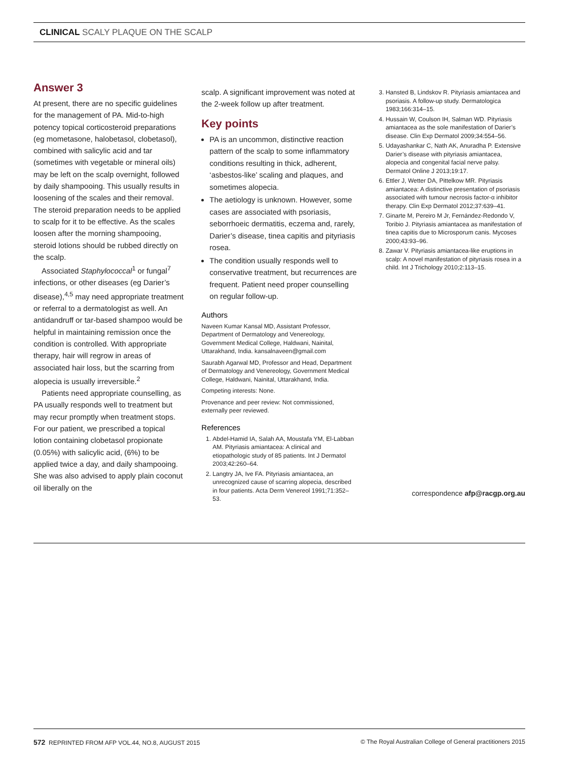CLINICAL SCALY PLAQUE ON THE SCALP
Answer 3
At present, there are no specific guidelines for the management of PA. Mid-to-high potency topical corticosteroid preparations (eg mometasone, halobetasol, clobetasol), combined with salicylic acid and tar (sometimes with vegetable or mineral oils) may be left on the scalp overnight, followed by daily shampooing. This usually results in loosening of the scales and their removal. The steroid preparation needs to be applied to scalp for it to be effective. As the scales loosen after the morning shampooing, steroid lotions should be rubbed directly on the scalp.
Associated Staphylococcal<sup>1</sup> or fungal<sup>7</sup> infections, or other diseases (eg Darier’s disease),<sup>4,5</sup> may need appropriate treatment or referral to a dermatologist as well. An antidandruff or tar-based shampoo would be helpful in maintaining remission once the condition is controlled. With appropriate therapy, hair will regrow in areas of associated hair loss, but the scarring from alopecia is usually irreversible.<sup>2</sup>
Patients need appropriate counselling, as PA usually responds well to treatment but may recur promptly when treatment stops. For our patient, we prescribed a topical lotion containing clobetasol propionate (0.05%) with salicylic acid, (6%) to be applied twice a day, and daily shampooing. She was also advised to apply plain coconut oil liberally on the
scalp. A significant improvement was noted at the 2-week follow up after treatment.
Key points
PA is an uncommon, distinctive reaction pattern of the scalp to some inflammatory conditions resulting in thick, adherent, ‘asbestos-like’ scaling and plaques, and sometimes alopecia.
The aetiology is unknown. However, some cases are associated with psoriasis, seborrhoeic dermatitis, eczema and, rarely, Darier’s disease, tinea capitis and pityriasis rosea.
The condition usually responds well to conservative treatment, but recurrences are frequent. Patient need proper counselling on regular follow-up.
Authors
Naveen Kumar Kansal MD, Assistant Professor, Department of Dermatology and Venereology, Government Medical College, Haldwani, Nainital, Uttarakhand, India. kansalnaveen@gmail.com
Saurabh Agarwal MD, Professor and Head, Department of Dermatology and Venereology, Government Medical College, Haldwani, Nainital, Uttarakhand, India.
Competing interests: None.
Provenance and peer review: Not commissioned, externally peer reviewed.
References
1. Abdel-Hamid IA, Salah AA, Moustafa YM, El-Labban AM. Pityriasis amiantacea: A clinical and etiopathologic study of 85 patients. Int J Dermatol 2003;42:260–64.
2. Langtry JA, Ive FA. Pityriasis amiantacea, an unrecognized cause of scarring alopecia, described in four patients. Acta Derm Venereol 1991;71:352–53.
3. Hansted B, Lindskov R. Pityriasis amiantacea and psoriasis. A follow-up study. Dermatologica 1983;166:314–15.
4. Hussain W, Coulson IH, Salman WD. Pityriasis amiantacea as the sole manifestation of Darier’s disease. Clin Exp Dermatol 2009;34:554–56.
5. Udayashankar C, Nath AK, Anuradha P. Extensive Darier’s disease with pityriasis amiantacea, alopecia and congenital facial nerve palsy. Dermatol Online J 2013;19:17.
6. Ettler J, Wetter DA, Pittelkow MR. Pityriasis amiantacea: A distinctive presentation of psoriasis associated with tumour necrosis factor-α inhibitor therapy. Clin Exp Dermatol 2012;37:639–41.
7. Ginarte M, Pereiro M Jr, Fernández-Redondo V, Toribio J. Pityriasis amiantacea as manifestation of tinea capitis due to Microsporum canis. Mycoses 2000;43:93–96.
8. Zawar V. Pityriasis amiantacea-like eruptions in scalp: A novel manifestation of pityriasis rosea in a child. Int J Trichology 2010;2:113–15.
correspondence afp@racgp.org.au
572 REPRINTED FROM AFP VOL.44, NO.8, AUGUST 2015 © The Royal Australian College of General practitioners 2015